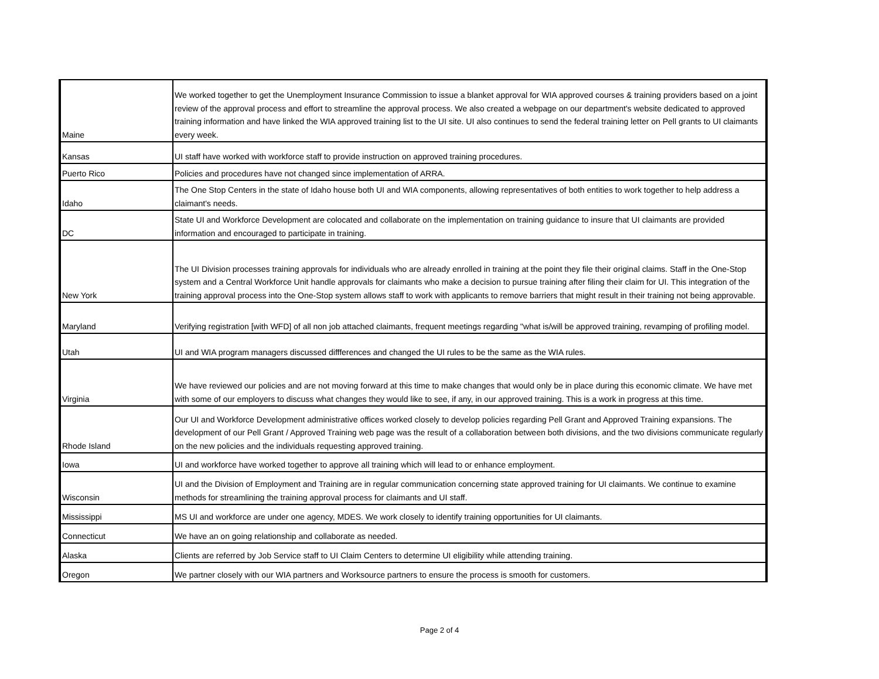| Maine | We worked together to get the Unemployment Insurance Commission to issue a blanket approval for WIA approved courses & training providers based on a joint review of the approval process and effort to streamline the approval process. We also created a webpage on our department's website dedicated to approved training information and have linked the WIA approved training list to the UI site. UI also continues to send the federal training letter on Pell grants to UI claimants every week. |
| Kansas | UI staff have worked with workforce staff to provide instruction on approved training procedures. |
| Puerto Rico | Policies and procedures have not changed since implementation of ARRA. |
| Idaho | The One Stop Centers in the state of Idaho house both UI and WIA components, allowing representatives of both entities to work together to help address a claimant's needs. |
| DC | State UI and Workforce Development are colocated and collaborate on the implementation on training guidance to insure that UI claimants are provided information and encouraged to participate in training. |
| New York | The UI Division processes training approvals for individuals who are already enrolled in training at the point they file their original claims. Staff in the One-Stop system and a Central Workforce Unit handle approvals for claimants who make a decision to pursue training after filing their claim for UI. This integration of the training approval process into the One-Stop system allows staff to work with applicants to remove barriers that might result in their training not being approvable. |
| Maryland | Verifying registration [with WFD] of all non job attached claimants, frequent meetings regarding "what is/will be approved training, revamping of profiling model. |
| Utah | UI and WIA program managers discussed diffferences and changed the UI rules to be the same as the WIA rules. |
| Virginia | We have reviewed our policies and are not moving forward at this time to make changes that would only be in place during this economic climate. We have met with some of our employers to discuss what changes they would like to see, if any, in our approved training. This is a work in progress at this time. |
| Rhode Island | Our UI and Workforce Development administrative offices worked closely to develop policies regarding Pell Grant and Approved Training expansions. The development of our Pell Grant / Approved Training web page was the result of a collaboration between both divisions, and the two divisions communicate regularly on the new policies and the individuals requesting approved training. |
| Iowa | UI and workforce have worked together to approve all training which will lead to or enhance employment. |
| Wisconsin | UI and the Division of Employment and Training are in regular communication concerning state approved training for UI claimants. We continue to examine methods for streamlining the training approval process for claimants and UI staff. |
| Mississippi | MS UI and workforce are under one agency, MDES. We work closely to identify training opportunities for UI claimants. |
| Connecticut | We have an on going relationship and collaborate as needed. |
| Alaska | Clients are referred by Job Service staff to UI Claim Centers to determine UI eligibility while attending training. |
| Oregon | We partner closely with our WIA partners and Worksource partners to ensure the process is smooth for customers. |
Page 2 of 4